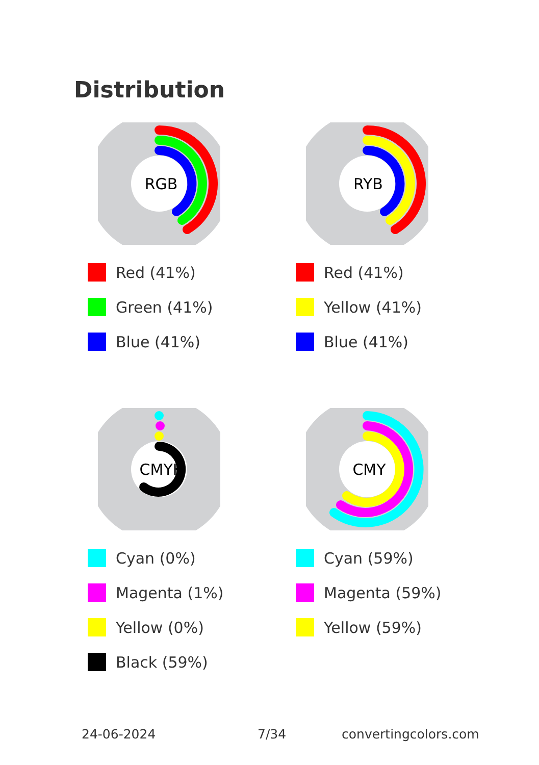Distribution
RGB
Red (41%)
Green (41%)
Blue (41%)
RYB
Red (41%)
Yellow (41%)
Blue (41%)
CMYK
Cyan (0%)
Magenta (1%)
Yellow (0%)
Black (59%)
CMY
Cyan (59%)
Magenta (59%)
Yellow (59%)
24-06-2024 7/34 convertingcolors.com